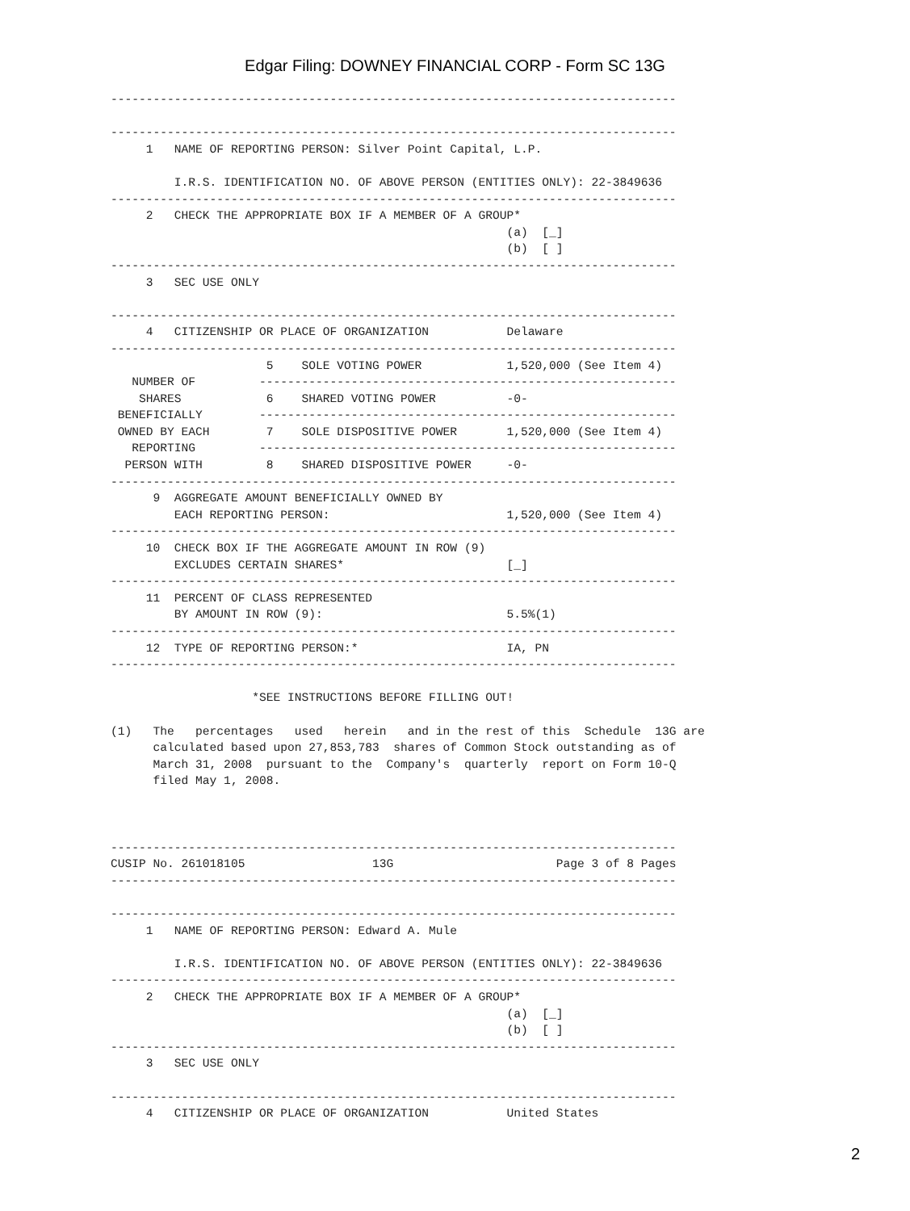Edgar Filing: DOWNEY FINANCIAL CORP - Form SC 13G
--------------------------------------------------------------------------------

--------------------------------------------------------------------------------
     1   NAME OF REPORTING PERSON: Silver Point Capital, L.P.

         I.R.S. IDENTIFICATION NO. OF ABOVE PERSON (ENTITIES ONLY): 22-3849636
--------------------------------------------------------------------------------
     2   CHECK THE APPROPRIATE BOX IF A MEMBER OF A GROUP*
                                                        (a)  [_]
                                                        (b)  [ ]
--------------------------------------------------------------------------------
     3   SEC USE ONLY

--------------------------------------------------------------------------------
     4   CITIZENSHIP OR PLACE OF ORGANIZATION           Delaware
--------------------------------------------------------------------------------
                      5    SOLE VOTING POWER            1,520,000 (See Item 4)
   NUMBER OF         -----------------------------------------------------------
    SHARES            6    SHARED VOTING POWER          -0-
 BENEFICIALLY        -----------------------------------------------------------
 OWNED BY EACH        7    SOLE DISPOSITIVE POWER       1,520,000 (See Item 4)
   REPORTING         -----------------------------------------------------------
  PERSON WITH         8    SHARED DISPOSITIVE POWER     -0-
--------------------------------------------------------------------------------
      9  AGGREGATE AMOUNT BENEFICIALLY OWNED BY
         EACH REPORTING PERSON:                         1,520,000 (See Item 4)
--------------------------------------------------------------------------------
     10  CHECK BOX IF THE AGGREGATE AMOUNT IN ROW (9)
         EXCLUDES CERTAIN SHARES*                       [_]
--------------------------------------------------------------------------------
     11  PERCENT OF CLASS REPRESENTED
         BY AMOUNT IN ROW (9):                          5.5%(1)
--------------------------------------------------------------------------------
     12  TYPE OF REPORTING PERSON:*                     IA, PN
--------------------------------------------------------------------------------

                    *SEE INSTRUCTIONS BEFORE FILLING OUT!

(1)   The   percentages   used   herein   and in the rest of this  Schedule  13G are
      calculated based upon 27,853,783  shares of Common Stock outstanding as of
      March 31, 2008  pursuant to the  Company's  quarterly  report on Form 10-Q
      filed May 1, 2008.



--------------------------------------------------------------------------------
CUSIP No. 261018105                  13G                       Page 3 of 8 Pages
--------------------------------------------------------------------------------

--------------------------------------------------------------------------------
     1   NAME OF REPORTING PERSON: Edward A. Mule

         I.R.S. IDENTIFICATION NO. OF ABOVE PERSON (ENTITIES ONLY): 22-3849636
--------------------------------------------------------------------------------
     2   CHECK THE APPROPRIATE BOX IF A MEMBER OF A GROUP*
                                                        (a)  [_]
                                                        (b)  [ ]
--------------------------------------------------------------------------------
     3   SEC USE ONLY

--------------------------------------------------------------------------------
     4   CITIZENSHIP OR PLACE OF ORGANIZATION           United States
2